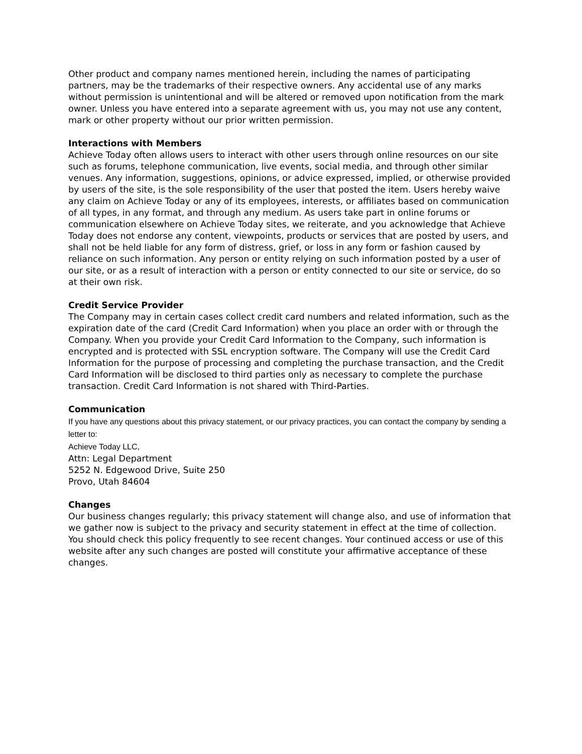Other product and company names mentioned herein, including the names of participating partners, may be the trademarks of their respective owners. Any accidental use of any marks without permission is unintentional and will be altered or removed upon notification from the mark owner. Unless you have entered into a separate agreement with us, you may not use any content, mark or other property without our prior written permission.
Interactions with Members
Achieve Today often allows users to interact with other users through online resources on our site such as forums, telephone communication, live events, social media, and through other similar venues. Any information, suggestions, opinions, or advice expressed, implied, or otherwise provided by users of the site, is the sole responsibility of the user that posted the item. Users hereby waive any claim on Achieve Today or any of its employees, interests, or affiliates based on communication of all types, in any format, and through any medium. As users take part in online forums or communication elsewhere on Achieve Today sites, we reiterate, and you acknowledge that Achieve Today does not endorse any content, viewpoints, products or services that are posted by users, and shall not be held liable for any form of distress, grief, or loss in any form or fashion caused by reliance on such information. Any person or entity relying on such information posted by a user of our site, or as a result of interaction with a person or entity connected to our site or service, do so at their own risk.
Credit Service Provider
The Company may in certain cases collect credit card numbers and related information, such as the expiration date of the card (Credit Card Information) when you place an order with or through the Company. When you provide your Credit Card Information to the Company, such information is encrypted and is protected with SSL encryption software. The Company will use the Credit Card Information for the purpose of processing and completing the purchase transaction, and the Credit Card Information will be disclosed to third parties only as necessary to complete the purchase transaction. Credit Card Information is not shared with Third-Parties.
Communication
If you have any questions about this privacy statement, or our privacy practices, you can contact the company by sending a letter to:
Achieve Today LLC,
Attn: Legal Department
5252 N. Edgewood Drive, Suite 250
Provo, Utah 84604
Changes
Our business changes regularly; this privacy statement will change also, and use of information that we gather now is subject to the privacy and security statement in effect at the time of collection. You should check this policy frequently to see recent changes. Your continued access or use of this website after any such changes are posted will constitute your affirmative acceptance of these changes.